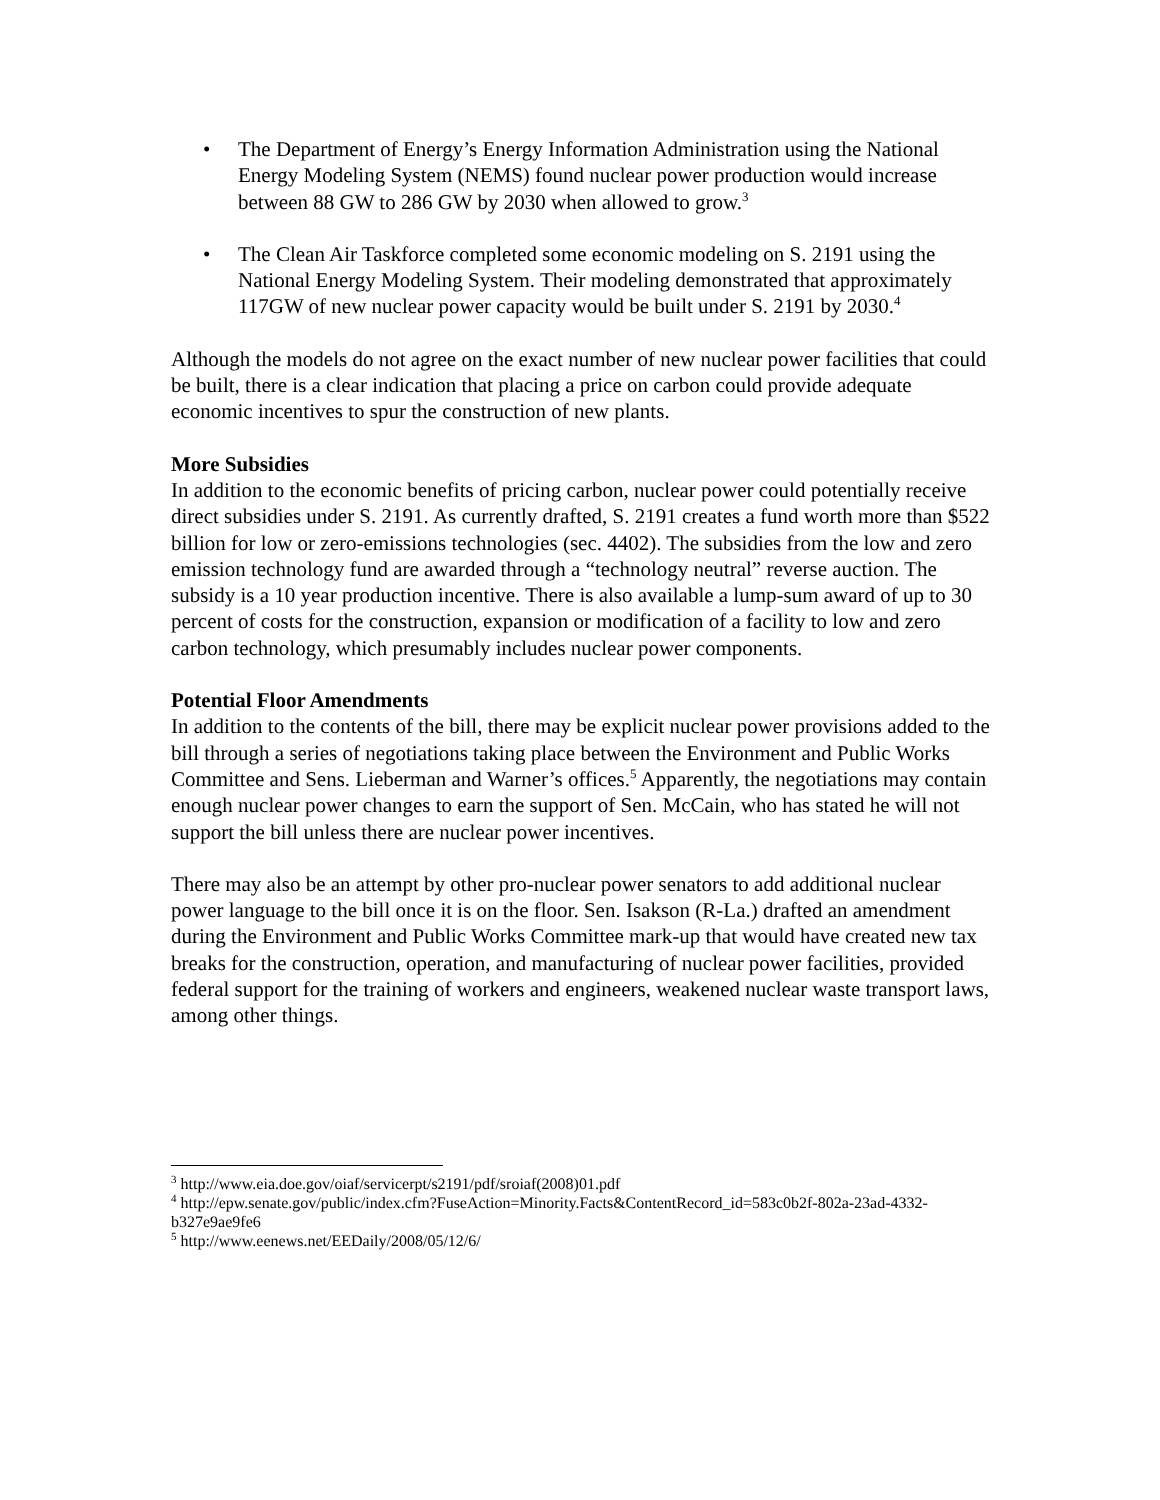• The Department of Energy’s Energy Information Administration using the National Energy Modeling System (NEMS) found nuclear power production would increase between 88 GW to 286 GW by 2030 when allowed to grow.<sup>3</sup>
• The Clean Air Taskforce completed some economic modeling on S. 2191 using the National Energy Modeling System. Their modeling demonstrated that approximately 117GW of new nuclear power capacity would be built under S. 2191 by 2030.<sup>4</sup>
Although the models do not agree on the exact number of new nuclear power facilities that could be built, there is a clear indication that placing a price on carbon could provide adequate economic incentives to spur the construction of new plants.
More Subsidies
In addition to the economic benefits of pricing carbon, nuclear power could potentially receive direct subsidies under S. 2191. As currently drafted, S. 2191 creates a fund worth more than $522 billion for low or zero-emissions technologies (sec. 4402). The subsidies from the low and zero emission technology fund are awarded through a “technology neutral” reverse auction. The subsidy is a 10 year production incentive. There is also available a lump-sum award of up to 30 percent of costs for the construction, expansion or modification of a facility to low and zero carbon technology, which presumably includes nuclear power components.
Potential Floor Amendments
In addition to the contents of the bill, there may be explicit nuclear power provisions added to the bill through a series of negotiations taking place between the Environment and Public Works Committee and Sens. Lieberman and Warner’s offices.<sup>5</sup> Apparently, the negotiations may contain enough nuclear power changes to earn the support of Sen. McCain, who has stated he will not support the bill unless there are nuclear power incentives.
There may also be an attempt by other pro-nuclear power senators to add additional nuclear power language to the bill once it is on the floor. Sen. Isakson (R-La.) drafted an amendment during the Environment and Public Works Committee mark-up that would have created new tax breaks for the construction, operation, and manufacturing of nuclear power facilities, provided federal support for the training of workers and engineers, weakened nuclear waste transport laws, among other things.
<sup>3</sup> http://www.eia.doe.gov/oiaf/servicerpt/s2191/pdf/sroiaf(2008)01.pdf
<sup>4</sup> http://epw.senate.gov/public/index.cfm?FuseAction=Minority.Facts&ContentRecord_id=583c0b2f-802a-23ad-4332-b327e9ae9fe6
<sup>5</sup> http://www.eenews.net/EEDaily/2008/05/12/6/